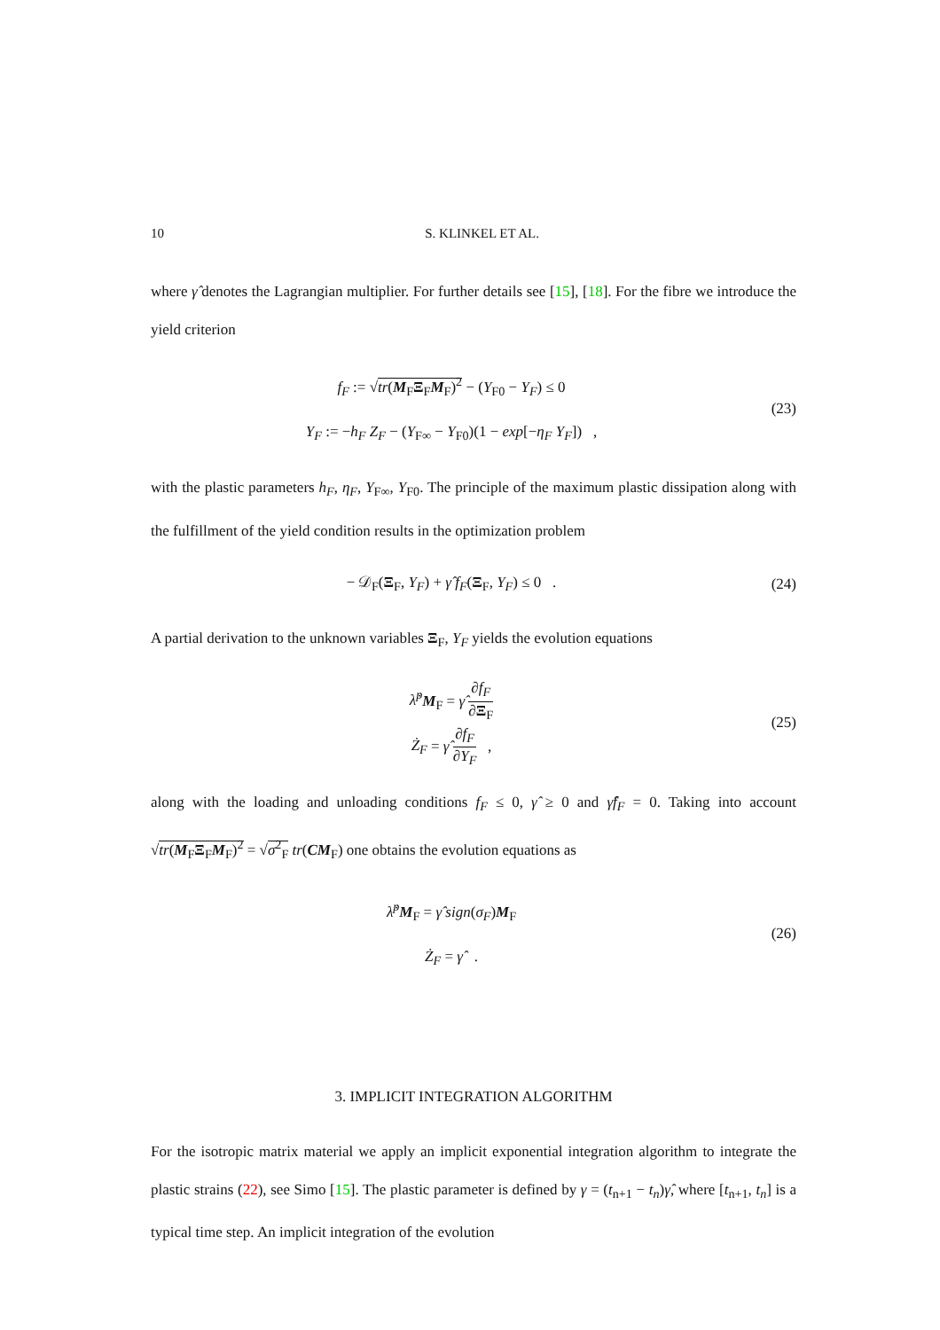10 S. KLINKEL ET AL.
where γ̂ denotes the Lagrangian multiplier. For further details see [15], [18]. For the fibre we introduce the yield criterion
f<sub>F</sub> := √tr(M<sub>F</sub>Ξ<sub>F</sub>M<sub>F</sub>)<sup>2</sup> − (Y<sub>F0</sub> − Y<sub>F</sub>) ≤ 0
Y<sub>F</sub> := −h<sub>F</sub> Z<sub>F</sub> − (Y<sub>F∞</sub> − Y<sub>F0</sub>)(1 − exp[−η<sub>F</sub> Y<sub>F</sub>]) ,
(23)
with the plastic parameters h<sub>F</sub>, η<sub>F</sub>, Y<sub>F∞</sub>, Y<sub>F0</sub>. The principle of the maximum plastic dissipation along with the fulfillment of the yield condition results in the optimization problem
− 𝒟<sub>F</sub>(Ξ<sub>F</sub>, Y<sub>F</sub>) + γ̂ f<sub>F</sub>(Ξ<sub>F</sub>, Y<sub>F</sub>) ≤ 0 .
(24)
A partial derivation to the unknown variables Ξ<sub>F</sub>, Y<sub>F</sub> yields the evolution equations
λ̇<sup>p</sup> M<sub>F</sub> = γ̂ ∂f<sub>F</sub> ∂Ξ<sub>F</sub>
Ż<sub>F</sub> = γ̂ ∂f<sub>F</sub> ∂Y<sub>F</sub> ,
(25)
along with the loading and unloading conditions f<sub>F</sub> ≤ 0, γ̂ ≥ 0 and γ̂f<sub>F</sub> = 0. Taking into account √tr(M<sub>F</sub>Ξ<sub>F</sub>M<sub>F</sub>)<sup>2</sup> = √σ<sup>2</sup><sub>F</sub> tr(CM<sub>F</sub>) one obtains the evolution equations as
λ̇<sup>p</sup> M<sub>F</sub> = γ̂ sign(σ<sub>F</sub>)M<sub>F</sub>
Ż<sub>F</sub> = γ̂ .
(26)
3. IMPLICIT INTEGRATION ALGORITHM
For the isotropic matrix material we apply an implicit exponential integration algorithm to integrate the plastic strains (22), see Simo [15]. The plastic parameter is defined by γ = (t<sub>n+1</sub> − t<sub>n</sub>)γ̂, where [t<sub>n+1</sub>, t<sub>n</sub>] is a typical time step. An implicit integration of the evolution